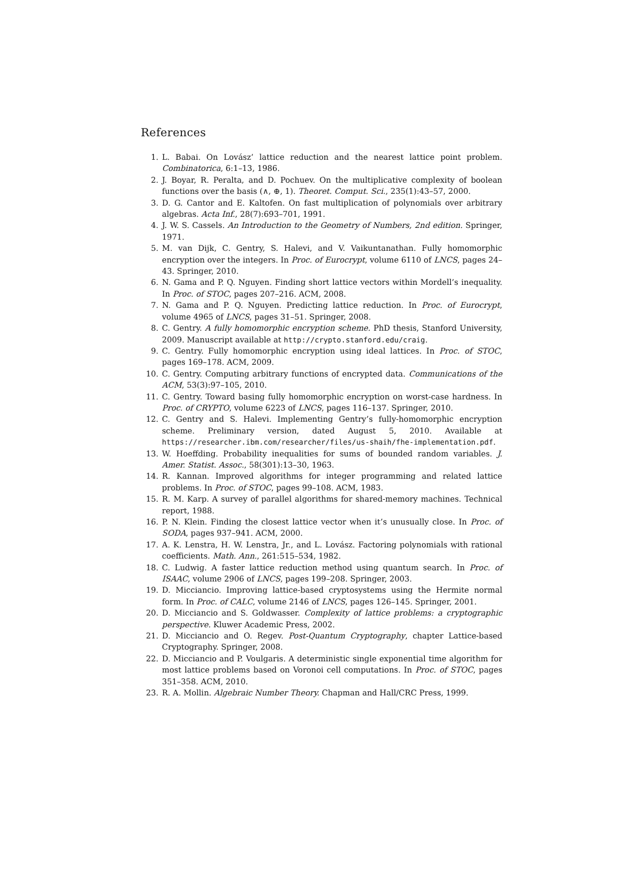References
1. L. Babai. On Lovász’ lattice reduction and the nearest lattice point problem. Combinatorica, 6:1–13, 1986.
2. J. Boyar, R. Peralta, and D. Pochuev. On the multiplicative complexity of boolean functions over the basis (∧, ⊕, 1). Theoret. Comput. Sci., 235(1):43–57, 2000.
3. D. G. Cantor and E. Kaltofen. On fast multiplication of polynomials over arbitrary algebras. Acta Inf., 28(7):693–701, 1991.
4. J. W. S. Cassels. An Introduction to the Geometry of Numbers, 2nd edition. Springer, 1971.
5. M. van Dijk, C. Gentry, S. Halevi, and V. Vaikuntanathan. Fully homomorphic encryption over the integers. In Proc. of Eurocrypt, volume 6110 of LNCS, pages 24–43. Springer, 2010.
6. N. Gama and P. Q. Nguyen. Finding short lattice vectors within Mordell’s inequality. In Proc. of STOC, pages 207–216. ACM, 2008.
7. N. Gama and P. Q. Nguyen. Predicting lattice reduction. In Proc. of Eurocrypt, volume 4965 of LNCS, pages 31–51. Springer, 2008.
8. C. Gentry. A fully homomorphic encryption scheme. PhD thesis, Stanford University, 2009. Manuscript available at http://crypto.stanford.edu/craig.
9. C. Gentry. Fully homomorphic encryption using ideal lattices. In Proc. of STOC, pages 169–178. ACM, 2009.
10. C. Gentry. Computing arbitrary functions of encrypted data. Communications of the ACM, 53(3):97–105, 2010.
11. C. Gentry. Toward basing fully homomorphic encryption on worst-case hardness. In Proc. of CRYPTO, volume 6223 of LNCS, pages 116–137. Springer, 2010.
12. C. Gentry and S. Halevi. Implementing Gentry’s fully-homomorphic encryption scheme. Preliminary version, dated August 5, 2010. Available at https://researcher.ibm.com/researcher/files/us-shaih/fhe-implementation.pdf.
13. W. Hoeffding. Probability inequalities for sums of bounded random variables. J. Amer. Statist. Assoc., 58(301):13–30, 1963.
14. R. Kannan. Improved algorithms for integer programming and related lattice problems. In Proc. of STOC, pages 99–108. ACM, 1983.
15. R. M. Karp. A survey of parallel algorithms for shared-memory machines. Technical report, 1988.
16. P. N. Klein. Finding the closest lattice vector when it’s unusually close. In Proc. of SODA, pages 937–941. ACM, 2000.
17. A. K. Lenstra, H. W. Lenstra, Jr., and L. Lovász. Factoring polynomials with rational coefficients. Math. Ann., 261:515–534, 1982.
18. C. Ludwig. A faster lattice reduction method using quantum search. In Proc. of ISAAC, volume 2906 of LNCS, pages 199–208. Springer, 2003.
19. D. Micciancio. Improving lattice-based cryptosystems using the Hermite normal form. In Proc. of CALC, volume 2146 of LNCS, pages 126–145. Springer, 2001.
20. D. Micciancio and S. Goldwasser. Complexity of lattice problems: a cryptographic perspective. Kluwer Academic Press, 2002.
21. D. Micciancio and O. Regev. Post-Quantum Cryptography, chapter Lattice-based Cryptography. Springer, 2008.
22. D. Micciancio and P. Voulgaris. A deterministic single exponential time algorithm for most lattice problems based on Voronoi cell computations. In Proc. of STOC, pages 351–358. ACM, 2010.
23. R. A. Mollin. Algebraic Number Theory. Chapman and Hall/CRC Press, 1999.